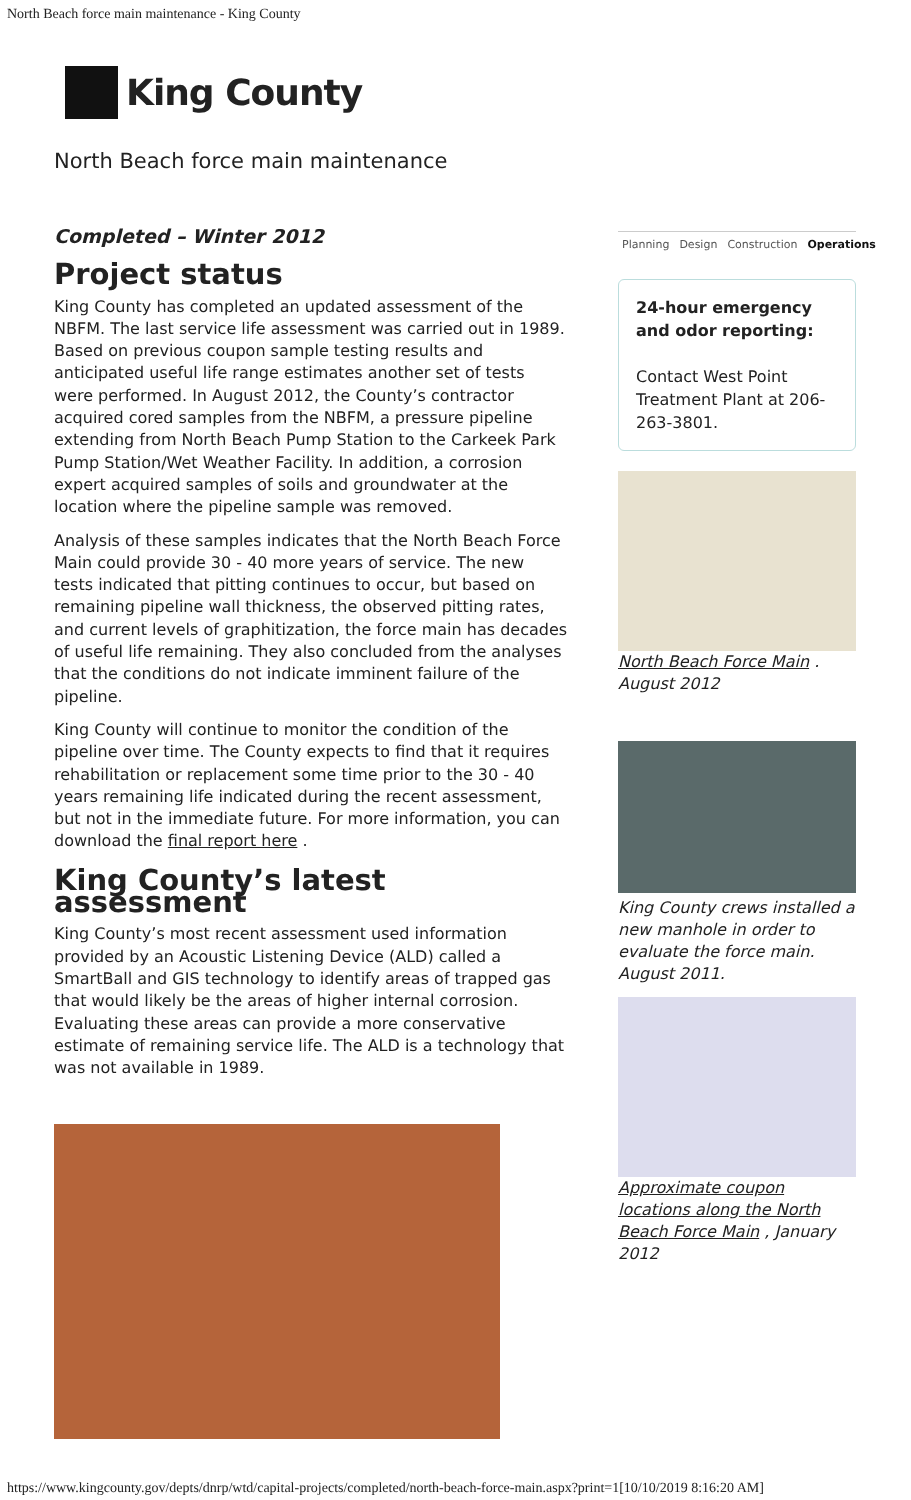North Beach force main maintenance - King County
King County
North Beach force main maintenance
Completed – Winter 2012
Project status
King County has completed an updated assessment of the NBFM. The last service life assessment was carried out in 1989. Based on previous coupon sample testing results and anticipated useful life range estimates another set of tests were performed. In August 2012, the County’s contractor acquired cored samples from the NBFM, a pressure pipeline extending from North Beach Pump Station to the Carkeek Park Pump Station/Wet Weather Facility. In addition, a corrosion expert acquired samples of soils and groundwater at the location where the pipeline sample was removed.
Analysis of these samples indicates that the North Beach Force Main could provide 30 - 40 more years of service. The new tests indicated that pitting continues to occur, but based on remaining pipeline wall thickness, the observed pitting rates, and current levels of graphitization, the force main has decades of useful life remaining. They also concluded from the analyses that the conditions do not indicate imminent failure of the pipeline.
King County will continue to monitor the condition of the pipeline over time. The County expects to find that it requires rehabilitation or replacement some time prior to the 30 - 40 years remaining life indicated during the recent assessment, but not in the immediate future. For more information, you can download the final report here .
King County’s latest assessment
King County’s most recent assessment used information provided by an Acoustic Listening Device (ALD) called a SmartBall and GIS technology to identify areas of trapped gas that would likely be the areas of higher internal corrosion. Evaluating these areas can provide a more conservative estimate of remaining service life. The ALD is a technology that was not available in 1989.
Planning Design Construction Operations
24-hour emergency and odor reporting:
Contact West Point Treatment Plant at 206-263-3801.
North Beach Force Main . August 2012
King County crews installed a new manhole in order to evaluate the force main. August 2011.
Approximate coupon locations along the North Beach Force Main , January 2012
https://www.kingcounty.gov/depts/dnrp/wtd/capital-projects/completed/north-beach-force-main.aspx?print=1[10/10/2019 8:16:20 AM]